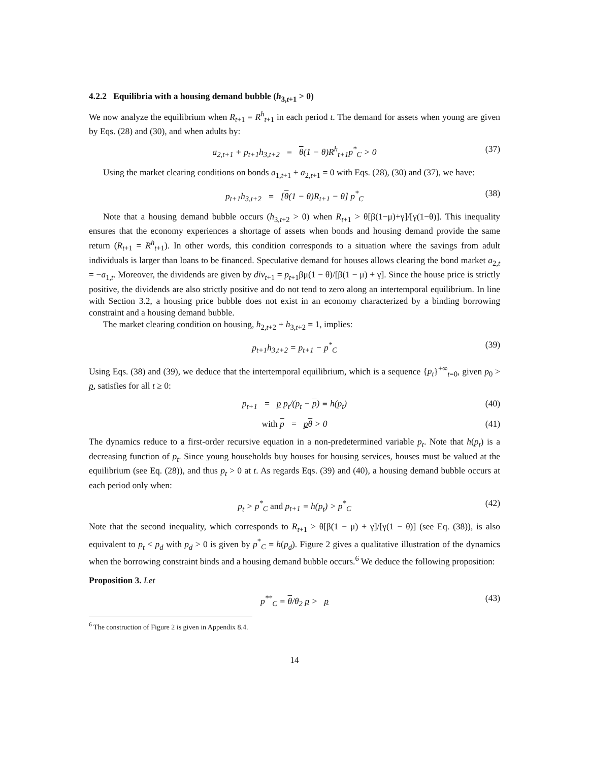4.2.2 Equilibria with a housing demand bubble (h<sub>3,t+1</sub> > 0)
We now analyze the equilibrium when R<sub>t+1</sub> = R<sup>h</sup><sub>t+1</sub> in each period t. The demand for assets when young are given by Eqs. (28) and (30), and when adults by:
a<sub>2,t+1</sub> + p<sub>t+1</sub>h<sub>3,t+2</sub> = θ(1 − θ)R<sup>h</sup><sub>t+1</sub>p<sup>*</sup><sub>C</sub> > 0 (37)
Using the market clearing conditions on bonds a<sub>1,t+1</sub> + a<sub>2,t+1</sub> = 0 with Eqs. (28), (30) and (37), we have:
p<sub>t+1</sub>h<sub>3,t+2</sub> = [θ(1 − θ)R<sub>t+1</sub> − θ] p<sup>*</sup><sub>C</sub> (38)
Note that a housing demand bubble occurs (h<sub>3,t+2</sub> > 0) when R<sub>t+1</sub> > θ[β(1−μ)+γ]/[γ(1−θ)]. This inequality ensures that the economy experiences a shortage of assets when bonds and housing demand provide the same return (R<sub>t+1</sub> = R<sup>h</sup><sub>t+1</sub>). In other words, this condition corresponds to a situation where the savings from adult individuals is larger than loans to be financed. Speculative demand for houses allows clearing the bond market a<sub>2,t</sub> = −a<sub>1,t</sub>. Moreover, the dividends are given by div<sub>t+1</sub> = p<sub>t+1</sub>βμ(1 − θ)/[β(1 − μ) + γ]. Since the house price is strictly positive, the dividends are also strictly positive and do not tend to zero along an intertemporal equilibrium. In line with Section 3.2, a housing price bubble does not exist in an economy characterized by a binding borrowing constraint and a housing demand bubble.
The market clearing condition on housing, h<sub>2,t+2</sub> + h<sub>3,t+2</sub> = 1, implies:
p<sub>t+1</sub>h<sub>3,t+2</sub> = p<sub>t+1</sub> − p<sup>*</sup><sub>C</sub> (39)
Using Eqs. (38) and (39), we deduce that the intertemporal equilibrium, which is a sequence {p<sub>t</sub>}<sup>+∞</sup><sub>t=0</sub>, given p<sub>0</sub> > p, satisfies for all t ≥ 0:
p<sub>t+1</sub> = p p<sub>t</sub>/(p<sub>t</sub> − p) ≡ h(p<sub>t</sub>) (40)
with p = pθ > 0 (41)
The dynamics reduce to a first-order recursive equation in a non-predetermined variable p<sub>t</sub>. Note that h(p<sub>t</sub>) is a decreasing function of p<sub>t</sub>. Since young households buy houses for housing services, houses must be valued at the equilibrium (see Eq. (28)), and thus p<sub>t</sub> > 0 at t. As regards Eqs. (39) and (40), a housing demand bubble occurs at each period only when:
p<sub>t</sub> > p<sup>*</sup><sub>C</sub> and p<sub>t+1</sub> = h(p<sub>t</sub>) > p<sup>*</sup><sub>C</sub> (42)
Note that the second inequality, which corresponds to R<sub>t+1</sub> > θ[β(1 − μ) + γ]/[γ(1 − θ)] (see Eq. (38)), is also equivalent to p<sub>t</sub> < p<sub>d</sub> with p<sub>d</sub> > 0 is given by p<sup>*</sup><sub>C</sub> = h(p<sub>d</sub>). Figure 2 gives a qualitative illustration of the dynamics when the borrowing constraint binds and a housing demand bubble occurs.<sup>6</sup> We deduce the following proposition:
Proposition 3. Let
p<sup>**</sup><sub>C</sub> = θ/θ<sub>2</sub> p > p (43)
<sup>6</sup> The construction of Figure 2 is given in Appendix 8.4.
14